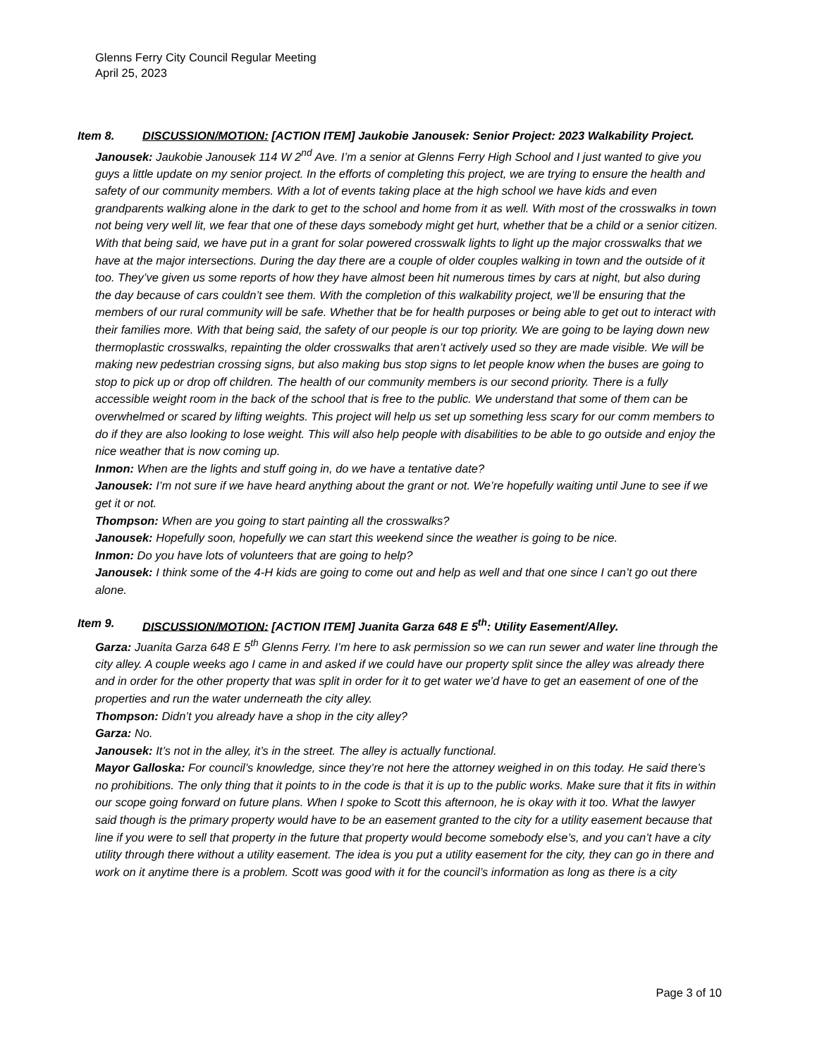Glenns Ferry City Council Regular Meeting
April 25, 2023
Item 8. DISCUSSION/MOTION: [ACTION ITEM] Jaukobie Janousek: Senior Project: 2023 Walkability Project.
Janousek: Jaukobie Janousek 114 W 2<sup>nd</sup> Ave. I’m a senior at Glenns Ferry High School and I just wanted to give you guys a little update on my senior project. In the efforts of completing this project, we are trying to ensure the health and safety of our community members. With a lot of events taking place at the high school we have kids and even grandparents walking alone in the dark to get to the school and home from it as well. With most of the crosswalks in town not being very well lit, we fear that one of these days somebody might get hurt, whether that be a child or a senior citizen. With that being said, we have put in a grant for solar powered crosswalk lights to light up the major crosswalks that we have at the major intersections. During the day there are a couple of older couples walking in town and the outside of it too. They’ve given us some reports of how they have almost been hit numerous times by cars at night, but also during the day because of cars couldn’t see them. With the completion of this walkability project, we’ll be ensuring that the members of our rural community will be safe. Whether that be for health purposes or being able to get out to interact with their families more. With that being said, the safety of our people is our top priority. We are going to be laying down new thermoplastic crosswalks, repainting the older crosswalks that aren’t actively used so they are made visible. We will be making new pedestrian crossing signs, but also making bus stop signs to let people know when the buses are going to stop to pick up or drop off children. The health of our community members is our second priority. There is a fully accessible weight room in the back of the school that is free to the public. We understand that some of them can be overwhelmed or scared by lifting weights. This project will help us set up something less scary for our comm members to do if they are also looking to lose weight. This will also help people with disabilities to be able to go outside and enjoy the nice weather that is now coming up.
Inmon: When are the lights and stuff going in, do we have a tentative date?
Janousek: I’m not sure if we have heard anything about the grant or not. We’re hopefully waiting until June to see if we get it or not.
Thompson: When are you going to start painting all the crosswalks?
Janousek: Hopefully soon, hopefully we can start this weekend since the weather is going to be nice.
Inmon: Do you have lots of volunteers that are going to help?
Janousek: I think some of the 4-H kids are going to come out and help as well and that one since I can’t go out there alone.
Item 9. DISCUSSION/MOTION: [ACTION ITEM] Juanita Garza 648 E 5<sup>th</sup>: Utility Easement/Alley.
Garza: Juanita Garza 648 E 5<sup>th</sup> Glenns Ferry. I’m here to ask permission so we can run sewer and water line through the city alley. A couple weeks ago I came in and asked if we could have our property split since the alley was already there and in order for the other property that was split in order for it to get water we’d have to get an easement of one of the properties and run the water underneath the city alley.
Thompson: Didn’t you already have a shop in the city alley?
Garza: No.
Janousek: It’s not in the alley, it’s in the street. The alley is actually functional.
Mayor Galloska: For council’s knowledge, since they’re not here the attorney weighed in on this today. He said there’s no prohibitions. The only thing that it points to in the code is that it is up to the public works. Make sure that it fits in within our scope going forward on future plans. When I spoke to Scott this afternoon, he is okay with it too. What the lawyer said though is the primary property would have to be an easement granted to the city for a utility easement because that line if you were to sell that property in the future that property would become somebody else’s, and you can’t have a city utility through there without a utility easement. The idea is you put a utility easement for the city, they can go in there and work on it anytime there is a problem. Scott was good with it for the council’s information as long as there is a city
Page 3 of 10